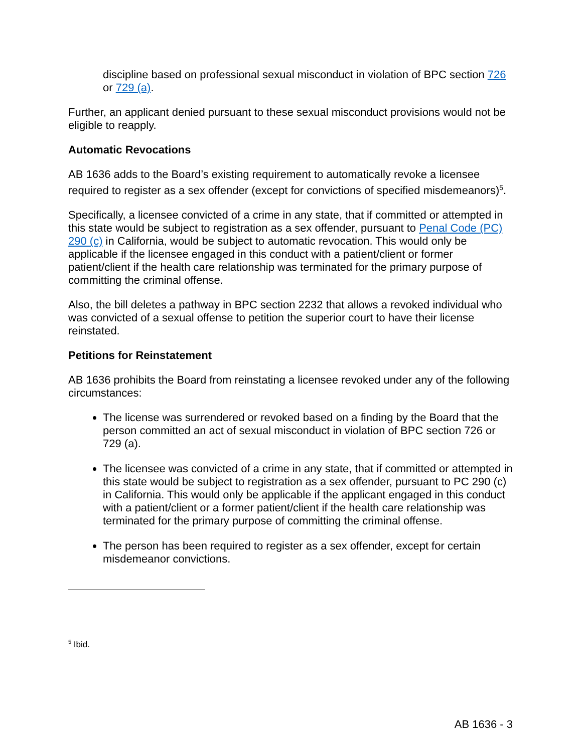discipline based on professional sexual misconduct in violation of BPC section 726 or 729 (a).
Further, an applicant denied pursuant to these sexual misconduct provisions would not be eligible to reapply.
Automatic Revocations
AB 1636 adds to the Board’s existing requirement to automatically revoke a licensee required to register as a sex offender (except for convictions of specified misdemeanors)<sup>5</sup>.
Specifically, a licensee convicted of a crime in any state, that if committed or attempted in this state would be subject to registration as a sex offender, pursuant to Penal Code (PC) 290 (c) in California, would be subject to automatic revocation. This would only be applicable if the licensee engaged in this conduct with a patient/client or former patient/client if the health care relationship was terminated for the primary purpose of committing the criminal offense.
Also, the bill deletes a pathway in BPC section 2232 that allows a revoked individual who was convicted of a sexual offense to petition the superior court to have their license reinstated.
Petitions for Reinstatement
AB 1636 prohibits the Board from reinstating a licensee revoked under any of the following circumstances:
The license was surrendered or revoked based on a finding by the Board that the person committed an act of sexual misconduct in violation of BPC section 726 or 729 (a).
The licensee was convicted of a crime in any state, that if committed or attempted in this state would be subject to registration as a sex offender, pursuant to PC 290 (c) in California. This would only be applicable if the applicant engaged in this conduct with a patient/client or a former patient/client if the health care relationship was terminated for the primary purpose of committing the criminal offense.
The person has been required to register as a sex offender, except for certain misdemeanor convictions.
<sup>5</sup> Ibid.
AB 1636 - 3